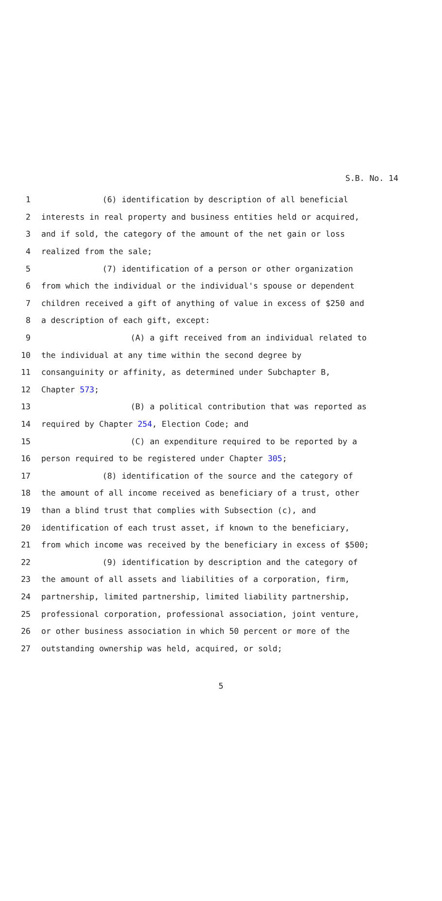S.B. No. 14
1 (6) identification by description of all beneficial
2 interests in real property and business entities held or acquired,
3 and if sold, the category of the amount of the net gain or loss
4 realized from the sale;
5 (7) identification of a person or other organization
6 from which the individual or the individual's spouse or dependent
7 children received a gift of anything of value in excess of $250 and
8 a description of each gift, except:
9 (A) a gift received from an individual related to
10 the individual at any time within the second degree by
11 consanguinity or affinity, as determined under Subchapter B,
12 Chapter 573;
13 (B) a political contribution that was reported as
14 required by Chapter 254, Election Code; and
15 (C) an expenditure required to be reported by a
16 person required to be registered under Chapter 305;
17 (8) identification of the source and the category of
18 the amount of all income received as beneficiary of a trust, other
19 than a blind trust that complies with Subsection (c), and
20 identification of each trust asset, if known to the beneficiary,
21 from which income was received by the beneficiary in excess of $500;
22 (9) identification by description and the category of
23 the amount of all assets and liabilities of a corporation, firm,
24 partnership, limited partnership, limited liability partnership,
25 professional corporation, professional association, joint venture,
26 or other business association in which 50 percent or more of the
27 outstanding ownership was held, acquired, or sold;
5